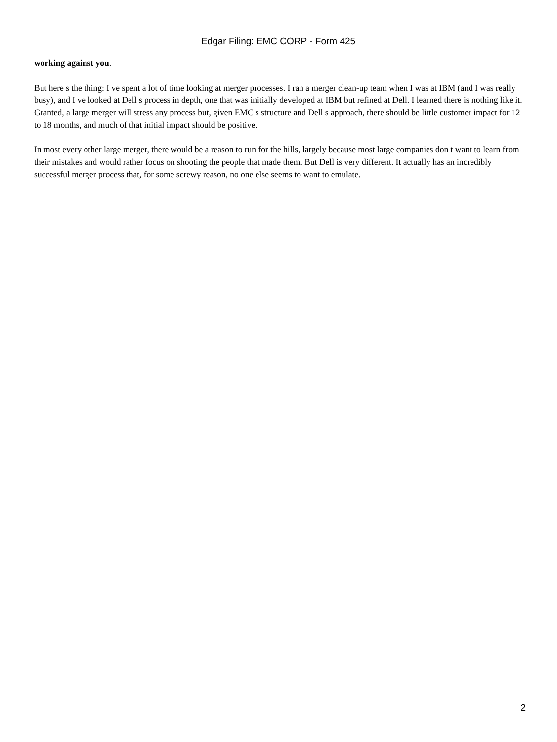Edgar Filing: EMC CORP - Form 425
working against you.
But here s the thing: I ve spent a lot of time looking at merger processes. I ran a merger clean-up team when I was at IBM (and I was really busy), and I ve looked at Dell s process in depth, one that was initially developed at IBM but refined at Dell. I learned there is nothing like it. Granted, a large merger will stress any process but, given EMC s structure and Dell s approach, there should be little customer impact for 12 to 18 months, and much of that initial impact should be positive.
In most every other large merger, there would be a reason to run for the hills, largely because most large companies don t want to learn from their mistakes and would rather focus on shooting the people that made them. But Dell is very different. It actually has an incredibly successful merger process that, for some screwy reason, no one else seems to want to emulate.
2